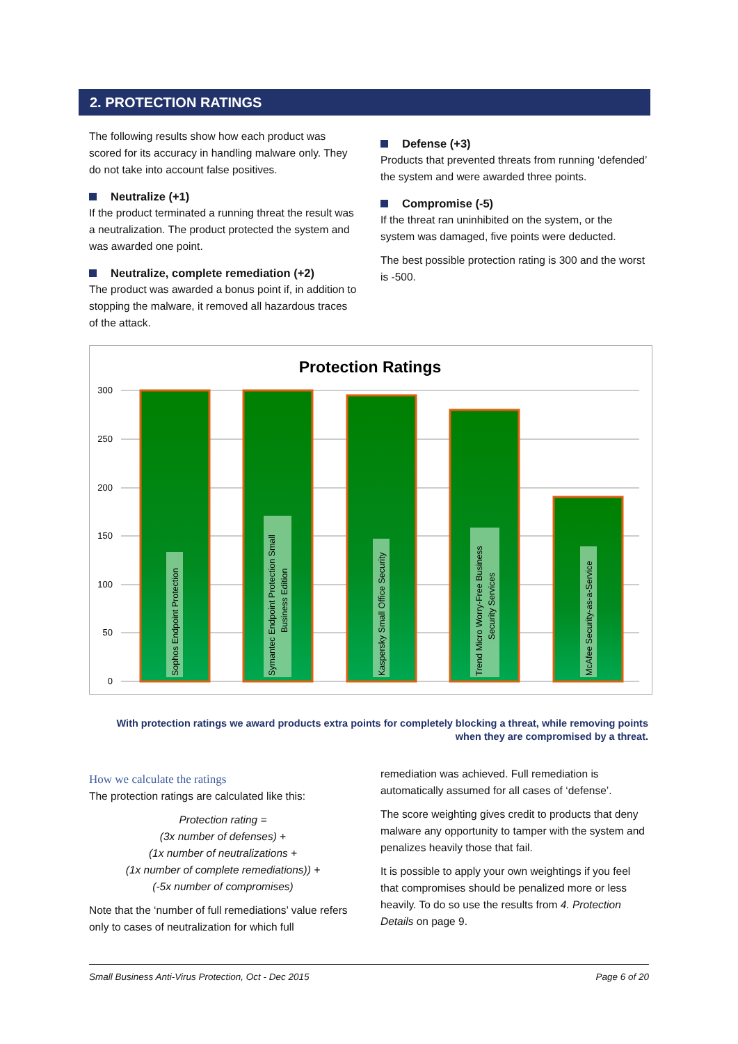2. PROTECTION RATINGS
The following results show how each product was scored for its accuracy in handling malware only. They do not take into account false positives.
Neutralize (+1)
If the product terminated a running threat the result was a neutralization. The product protected the system and was awarded one point.
Neutralize, complete remediation (+2)
The product was awarded a bonus point if, in addition to stopping the malware, it removed all hazardous traces of the attack.
Defense (+3)
Products that prevented threats from running ‘defended’ the system and were awarded three points.
Compromise (-5)
If the threat ran uninhibited on the system, or the system was damaged, five points were deducted.
The best possible protection rating is 300 and the worst is -500.
Protection Ratings
300
250
200
150
100
50
0
Sophos Endpoint Protection
Symantec Endpoint Protection Small
Business Edition
Kaspersky Small Office Security
Trend Micro Worry-Free Business
Security Services
McAfee Security-as-a-Service
With protection ratings we award products extra points for completely blocking a threat, while removing points when they are compromised by a threat.
How we calculate the ratings
The protection ratings are calculated like this:
Protection rating =
(3x number of defenses) +
(1x number of neutralizations +
(1x number of complete remediations)) +
(-5x number of compromises)
Note that the ‘number of full remediations’ value refers only to cases of neutralization for which full
remediation was achieved. Full remediation is automatically assumed for all cases of ‘defense’.
The score weighting gives credit to products that deny malware any opportunity to tamper with the system and penalizes heavily those that fail.
It is possible to apply your own weightings if you feel that compromises should be penalized more or less heavily. To do so use the results from 4. Protection Details on page 9.
Small Business Anti-Virus Protection, Oct - Dec 2015 Page 6 of 20